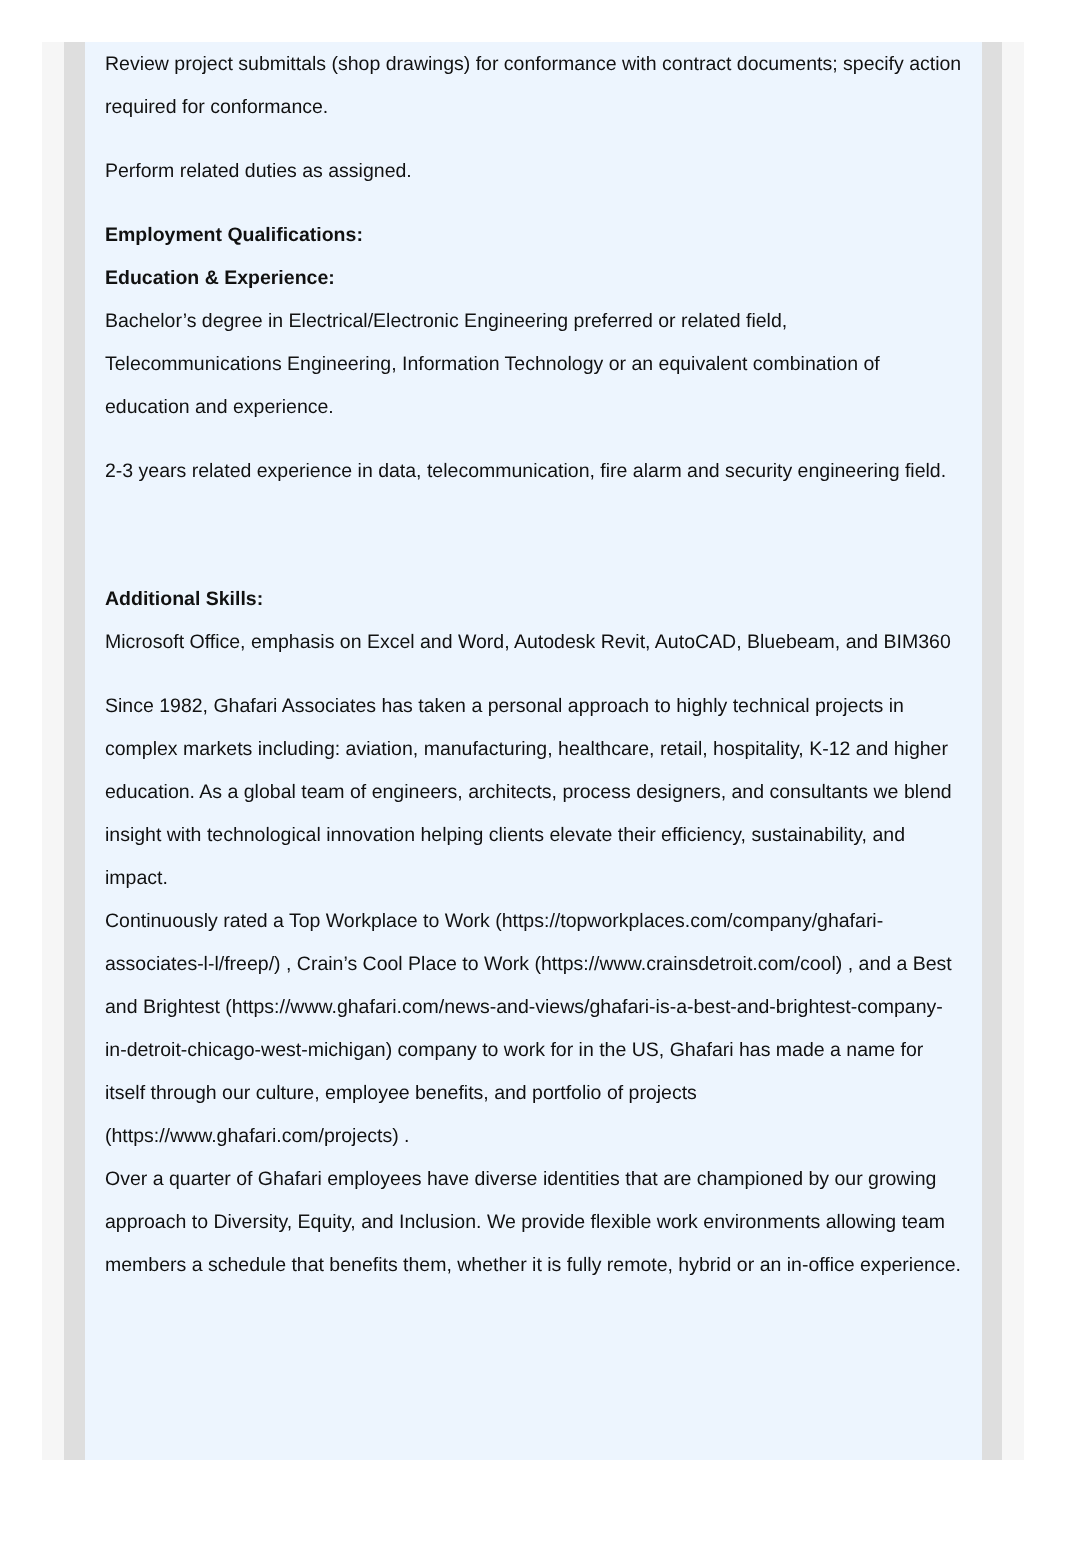Review project submittals (shop drawings) for conformance with contract documents; specify action required for conformance.
Perform related duties as assigned.
Employment Qualifications:
Education & Experience:
Bachelor’s degree in Electrical/Electronic Engineering preferred or related field, Telecommunications Engineering, Information Technology or an equivalent combination of education and experience.
2-3 years related experience in data, telecommunication, fire alarm and security engineering field.
Additional Skills:
Microsoft Office, emphasis on Excel and Word, Autodesk Revit, AutoCAD, Bluebeam, and BIM360
Since 1982, Ghafari Associates has taken a personal approach to highly technical projects in complex markets including: aviation, manufacturing, healthcare, retail, hospitality, K-12 and higher education. As a global team of engineers, architects, process designers, and consultants we blend insight with technological innovation helping clients elevate their efficiency, sustainability, and impact.
Continuously rated a Top Workplace to Work (https://topworkplaces.com/company/ghafari-associates-l-l/freep/) , Crain’s Cool Place to Work (https://www.crainsdetroit.com/cool) , and a Best and Brightest (https://www.ghafari.com/news-and-views/ghafari-is-a-best-and-brightest-company-in-detroit-chicago-west-michigan) company to work for in the US, Ghafari has made a name for itself through our culture, employee benefits, and portfolio of projects (https://www.ghafari.com/projects) .
Over a quarter of Ghafari employees have diverse identities that are championed by our growing approach to Diversity, Equity, and Inclusion. We provide flexible work environments allowing team members a schedule that benefits them, whether it is fully remote, hybrid or an in-office experience.